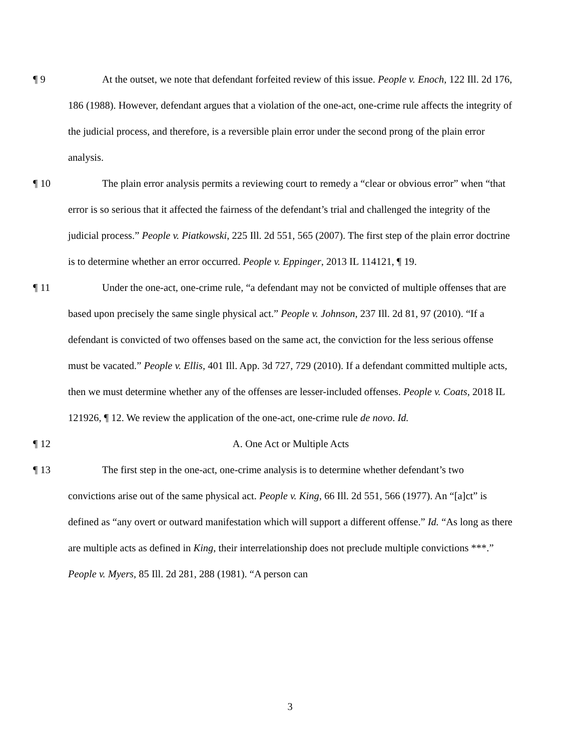¶ 9 At the outset, we note that defendant forfeited review of this issue. People v. Enoch, 122 Ill. 2d 176, 186 (1988). However, defendant argues that a violation of the one-act, one-crime rule affects the integrity of the judicial process, and therefore, is a reversible plain error under the second prong of the plain error analysis.
¶ 10 The plain error analysis permits a reviewing court to remedy a “clear or obvious error” when “that error is so serious that it affected the fairness of the defendant’s trial and challenged the integrity of the judicial process.” People v. Piatkowski, 225 Ill. 2d 551, 565 (2007). The first step of the plain error doctrine is to determine whether an error occurred. People v. Eppinger, 2013 IL 114121, ¶ 19.
¶ 11 Under the one-act, one-crime rule, “a defendant may not be convicted of multiple offenses that are based upon precisely the same single physical act.” People v. Johnson, 237 Ill. 2d 81, 97 (2010). “If a defendant is convicted of two offenses based on the same act, the conviction for the less serious offense must be vacated.” People v. Ellis, 401 Ill. App. 3d 727, 729 (2010). If a defendant committed multiple acts, then we must determine whether any of the offenses are lesser-included offenses. People v. Coats, 2018 IL 121926, ¶ 12. We review the application of the one-act, one-crime rule de novo. Id.
¶ 12 A. One Act or Multiple Acts
¶ 13 The first step in the one-act, one-crime analysis is to determine whether defendant’s two convictions arise out of the same physical act. People v. King, 66 Ill. 2d 551, 566 (1977). An “[a]ct” is defined as “any overt or outward manifestation which will support a different offense.” Id. “As long as there are multiple acts as defined in King, their interrelationship does not preclude multiple convictions ***.” People v. Myers, 85 Ill. 2d 281, 288 (1981). “A person can
3